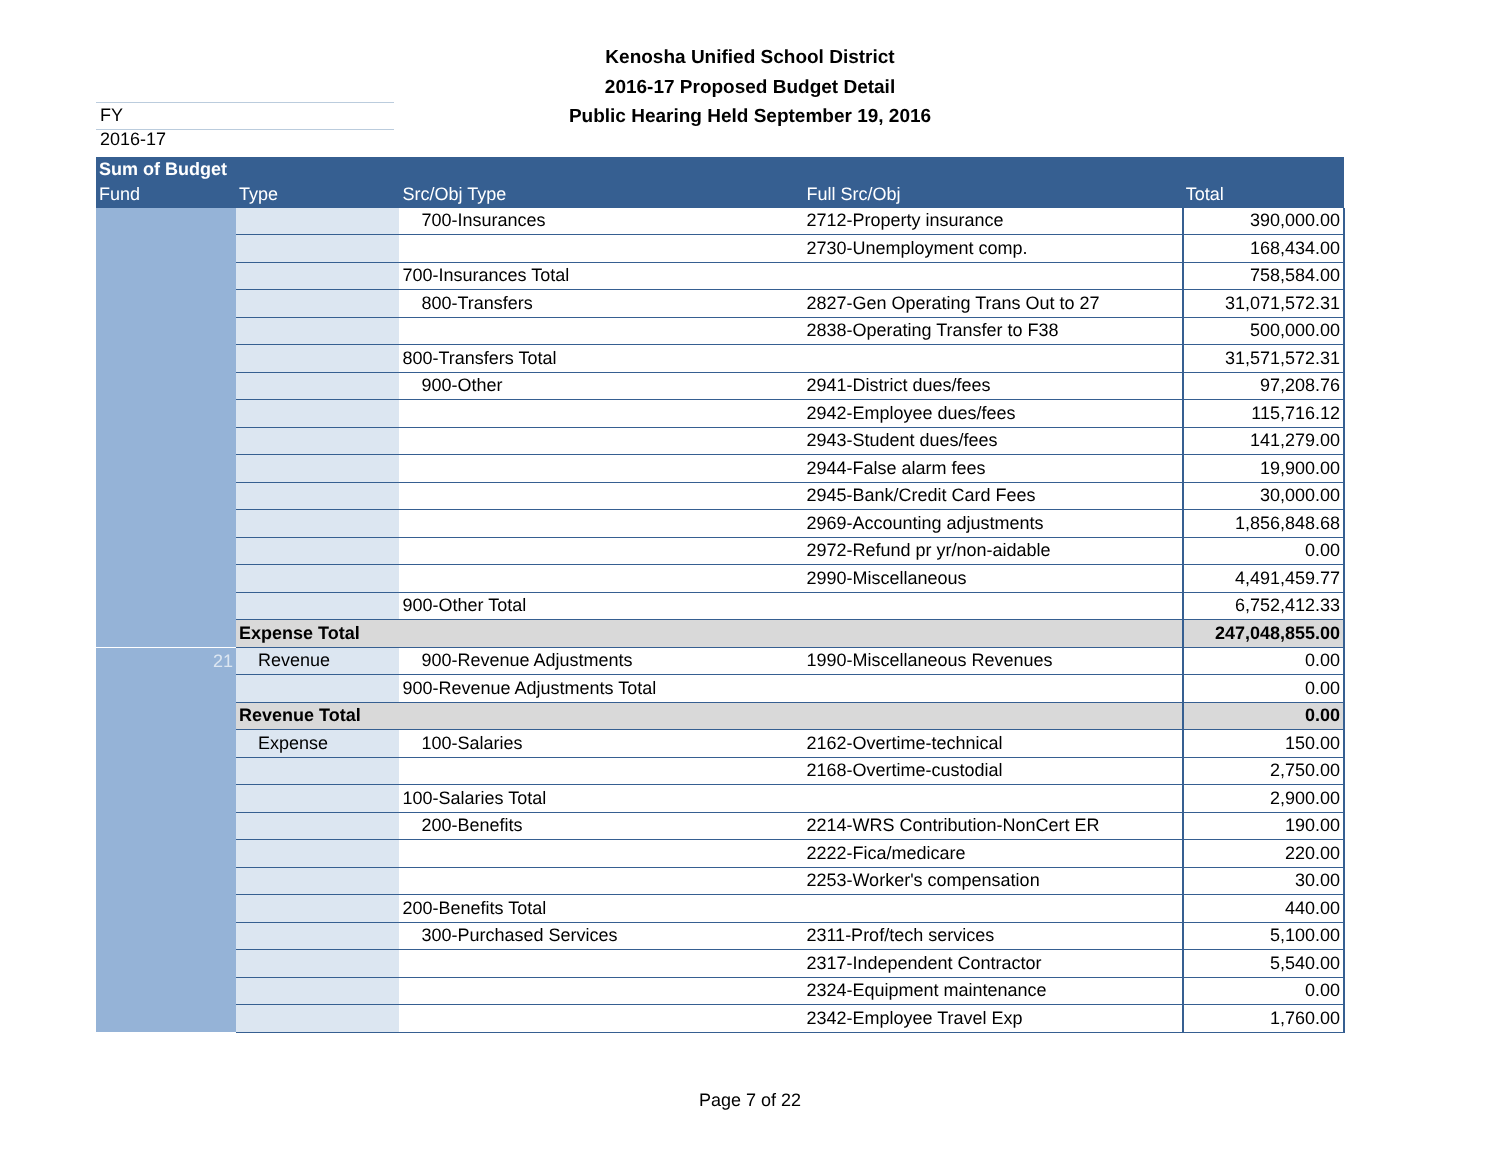Kenosha Unified School District
2016-17 Proposed Budget Detail
Public Hearing Held September 19, 2016
FY 2016-17
| Sum of Budget | | | | |
| --- | --- | --- | --- | --- |
| Fund | Type | Src/Obj Type | Full Src/Obj | Total |
| | | 700-Insurances | 2712-Property insurance | 390,000.00 |
| | | | 2730-Unemployment comp. | 168,434.00 |
| | | 700-Insurances Total | | 758,584.00 |
| | | 800-Transfers | 2827-Gen Operating Trans Out to 27 | 31,071,572.31 |
| | | | 2838-Operating Transfer to F38 | 500,000.00 |
| | | 800-Transfers Total | | 31,571,572.31 |
| | | 900-Other | 2941-District dues/fees | 97,208.76 |
| | | | 2942-Employee dues/fees | 115,716.12 |
| | | | 2943-Student dues/fees | 141,279.00 |
| | | | 2944-False alarm fees | 19,900.00 |
| | | | 2945-Bank/Credit Card Fees | 30,000.00 |
| | | | 2969-Accounting adjustments | 1,856,848.68 |
| | | | 2972-Refund pr yr/non-aidable | 0.00 |
| | | | 2990-Miscellaneous | 4,491,459.77 |
| | | 900-Other Total | | 6,752,412.33 |
| | Expense Total | | | 247,048,855.00 |
| 21 | Revenue | 900-Revenue Adjustments | 1990-Miscellaneous Revenues | 0.00 |
| | | 900-Revenue Adjustments Total | | 0.00 |
| | Revenue Total | | | 0.00 |
| | Expense | 100-Salaries | 2162-Overtime-technical | 150.00 |
| | | | 2168-Overtime-custodial | 2,750.00 |
| | | 100-Salaries Total | | 2,900.00 |
| | | 200-Benefits | 2214-WRS Contribution-NonCert ER | 190.00 |
| | | | 2222-Fica/medicare | 220.00 |
| | | | 2253-Worker's compensation | 30.00 |
| | | 200-Benefits Total | | 440.00 |
| | | 300-Purchased Services | 2311-Prof/tech services | 5,100.00 |
| | | | 2317-Independent Contractor | 5,540.00 |
| | | | 2324-Equipment maintenance | 0.00 |
| | | | 2342-Employee Travel Exp | 1,760.00 |
Page 7 of 22